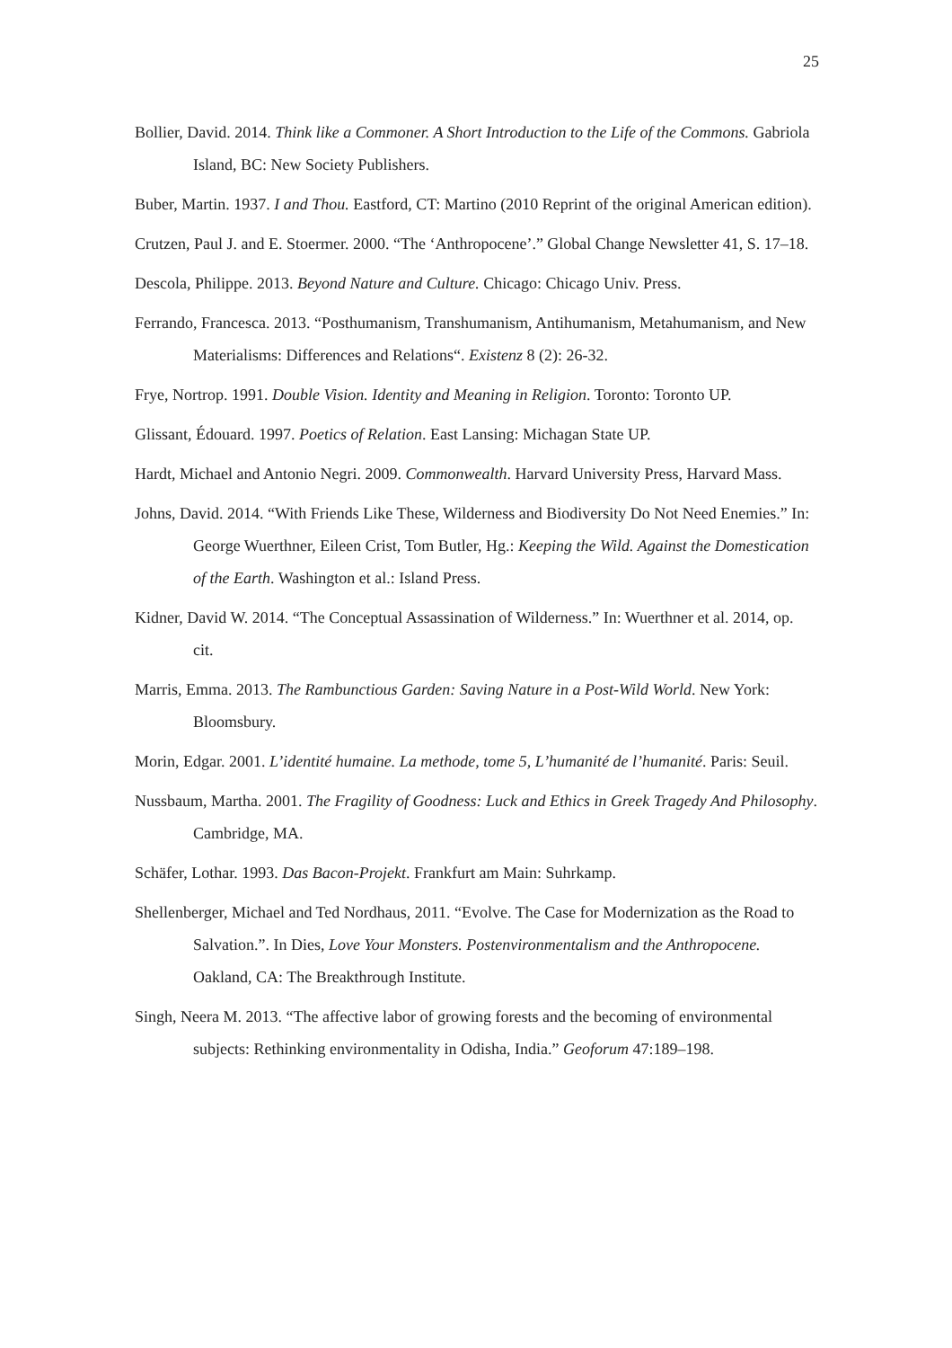25
Bollier, David. 2014. Think like a Commoner. A Short Introduction to the Life of the Commons. Gabriola Island, BC: New Society Publishers.
Buber, Martin. 1937. I and Thou. Eastford, CT: Martino (2010 Reprint of the original American edition).
Crutzen, Paul J. and E. Stoermer. 2000. “The ‘Anthropocene’.” Global Change Newsletter 41, S. 17–18.
Descola, Philippe. 2013. Beyond Nature and Culture. Chicago: Chicago Univ. Press.
Ferrando, Francesca. 2013. “Posthumanism, Transhumanism, Antihumanism, Metahumanism, and New Materialisms: Differences and Relations“. Existenz 8 (2): 26-32.
Frye, Nortrop. 1991. Double Vision. Identity and Meaning in Religion. Toronto: Toronto UP.
Glissant, Édouard. 1997. Poetics of Relation. East Lansing: Michagan State UP.
Hardt, Michael and Antonio Negri. 2009. Commonwealth. Harvard University Press, Harvard Mass.
Johns, David. 2014. “With Friends Like These, Wilderness and Biodiversity Do Not Need Enemies.” In: George Wuerthner, Eileen Crist, Tom Butler, Hg.: Keeping the Wild. Against the Domestication of the Earth. Washington et al.: Island Press.
Kidner, David W. 2014. “The Conceptual Assassination of Wilderness.” In: Wuerthner et al. 2014, op. cit.
Marris, Emma. 2013. The Rambunctious Garden: Saving Nature in a Post-Wild World. New York: Bloomsbury.
Morin, Edgar. 2001. L’identité humaine. La methode, tome 5, L’humanité de l’humanité. Paris: Seuil.
Nussbaum, Martha. 2001. The Fragility of Goodness: Luck and Ethics in Greek Tragedy And Philosophy. Cambridge, MA.
Schäfer, Lothar. 1993. Das Bacon-Projekt. Frankfurt am Main: Suhrkamp.
Shellenberger, Michael and Ted Nordhaus, 2011. “Evolve. The Case for Modernization as the Road to Salvation.”. In Dies, Love Your Monsters. Postenvironmentalism and the Anthropocene. Oakland, CA: The Breakthrough Institute.
Singh, Neera M. 2013. “The affective labor of growing forests and the becoming of environmental subjects: Rethinking environmentality in Odisha, India.” Geoforum 47:189–198.